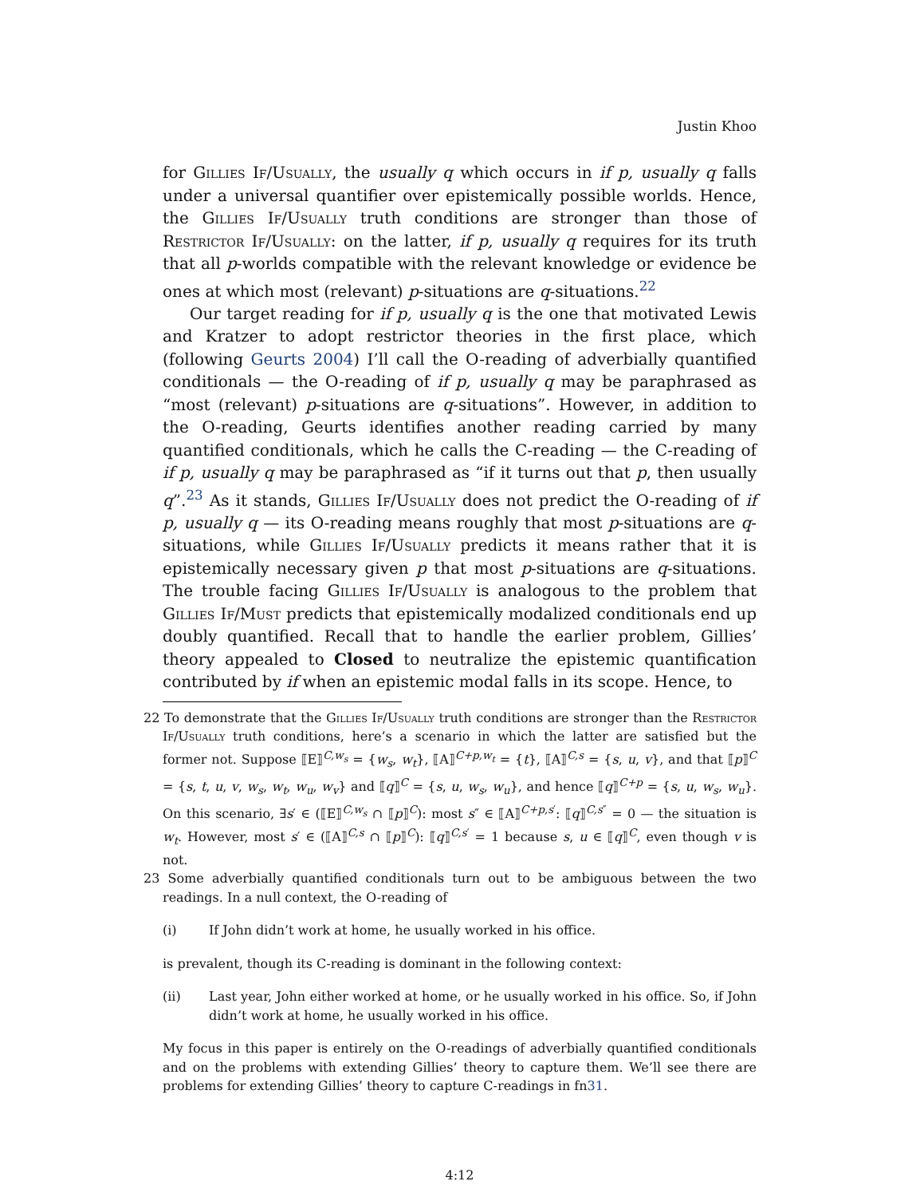Justin Khoo
for Gillies If/Usually, the usually q which occurs in if p, usually q falls under a universal quantifier over epistemically possible worlds. Hence, the Gillies If/Usually truth conditions are stronger than those of Restrictor If/Usually: on the latter, if p, usually q requires for its truth that all p-worlds compatible with the relevant knowledge or evidence be ones at which most (relevant) p-situations are q-situations.<sup>22</sup>
Our target reading for if p, usually q is the one that motivated Lewis and Kratzer to adopt restrictor theories in the first place, which (following Geurts 2004) I’ll call the O-reading of adverbially quantified conditionals — the O-reading of if p, usually q may be paraphrased as “most (relevant) p-situations are q-situations”. However, in addition to the O-reading, Geurts identifies another reading carried by many quantified conditionals, which he calls the C-reading — the C-reading of if p, usually q may be paraphrased as “if it turns out that p, then usually q”.<sup>23</sup> As it stands, Gillies If/Usually does not predict the O-reading of if p, usually q — its O-reading means roughly that most p-situations are q-situations, while Gillies If/Usually predicts it means rather that it is epistemically necessary given p that most p-situations are q-situations. The trouble facing Gillies If/Usually is analogous to the problem that Gillies If/Must predicts that epistemically modalized conditionals end up doubly quantified. Recall that to handle the earlier problem, Gillies’ theory appealed to Closed to neutralize the epistemic quantification contributed by if when an epistemic modal falls in its scope. Hence, to
22 To demonstrate that the Gillies If/Usually truth conditions are stronger than the Restrictor If/Usually truth conditions, here’s a scenario in which the latter are satisfied but the former not. Suppose ⟦E⟧<sup>C,w<sub>s</sub></sup> = {w<sub>s</sub>, w<sub>t</sub>}, ⟦A⟧<sup>C+p,w<sub>t</sub></sup> = {t}, ⟦A⟧<sup>C,s</sup> = {s, u, v}, and that ⟦p⟧<sup>C</sup> = {s, t, u, v, w<sub>s</sub>, w<sub>t</sub>, w<sub>u</sub>, w<sub>v</sub>} and ⟦q⟧<sup>C</sup> = {s, u, w<sub>s</sub>, w<sub>u</sub>}, and hence ⟦q⟧<sup>C+p</sup> = {s, u, w<sub>s</sub>, w<sub>u</sub>}. On this scenario, ∃s′ ∈ (⟦E⟧<sup>C,w<sub>s</sub></sup> ∩ ⟦p⟧<sup>C</sup>): most s″ ∈ ⟦A⟧<sup>C+p,s′</sup>: ⟦q⟧<sup>C,s″</sup> = 0 — the situation is w<sub>t</sub>. However, most s′ ∈ (⟦A⟧<sup>C,s</sup> ∩ ⟦p⟧<sup>C</sup>): ⟦q⟧<sup>C,s′</sup> = 1 because s, u ∈ ⟦q⟧<sup>C</sup>, even though v is not.
23 Some adverbially quantified conditionals turn out to be ambiguous between the two readings. In a null context, the O-reading of
(i) If John didn’t work at home, he usually worked in his office.
is prevalent, though its C-reading is dominant in the following context:
(ii) Last year, John either worked at home, or he usually worked in his office. So, if John didn’t work at home, he usually worked in his office.
My focus in this paper is entirely on the O-readings of adverbially quantified conditionals and on the problems with extending Gillies’ theory to capture them. We’ll see there are problems for extending Gillies’ theory to capture C-readings in fn31.
4:12